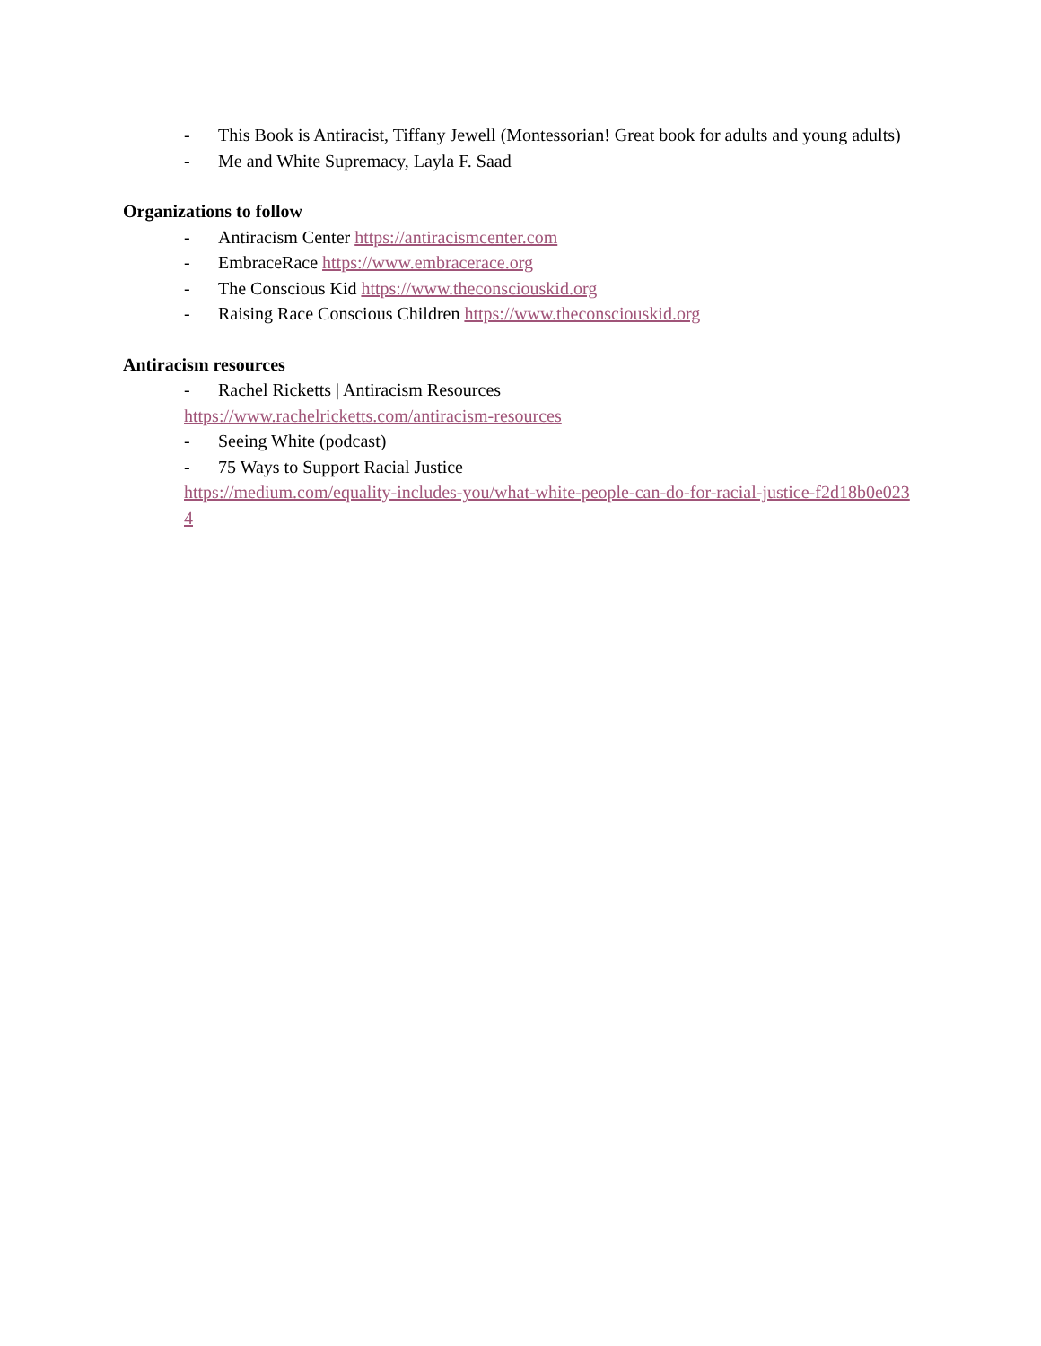- This Book is Antiracist, Tiffany Jewell (Montessorian! Great book for adults and young adults)
- Me and White Supremacy, Layla F. Saad
Organizations to follow
- Antiracism Center https://antiracismcenter.com
- EmbraceRace https://www.embracerace.org
- The Conscious Kid https://www.theconsciouskid.org
- Raising Race Conscious Children https://www.theconsciouskid.org
Antiracism resources
- Rachel Ricketts | Antiracism Resources
https://www.rachelricketts.com/antiracism-resources
- Seeing White (podcast)
- 75 Ways to Support Racial Justice
https://medium.com/equality-includes-you/what-white-people-can-do-for-racial-justice-f2d18b0e0234